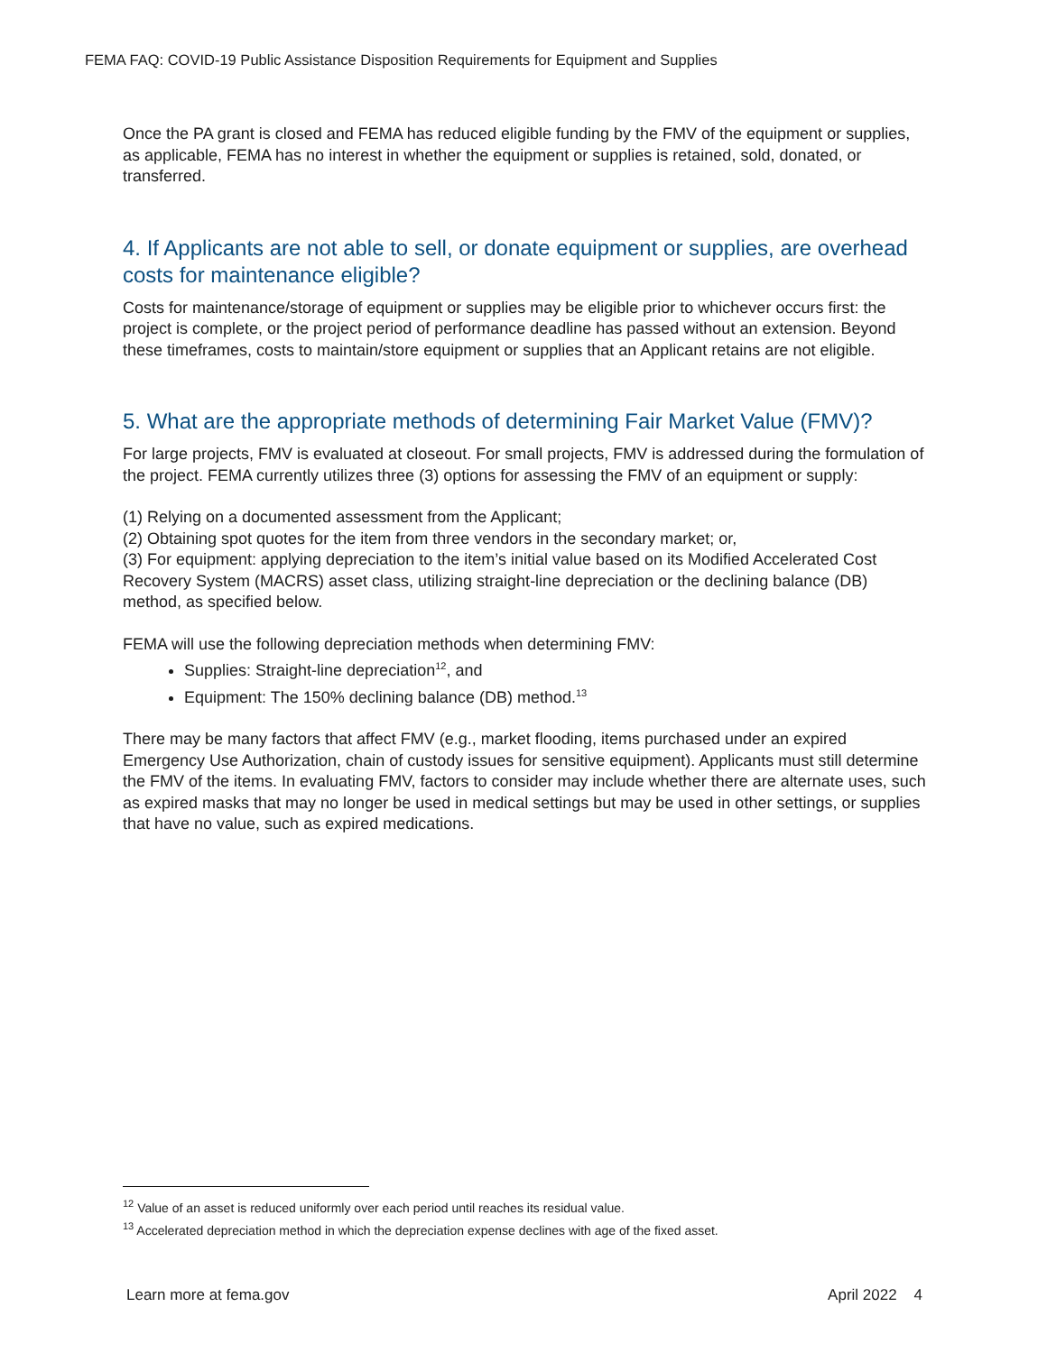FEMA FAQ: COVID-19 Public Assistance Disposition Requirements for Equipment and Supplies
Once the PA grant is closed and FEMA has reduced eligible funding by the FMV of the equipment or supplies, as applicable, FEMA has no interest in whether the equipment or supplies is retained, sold, donated, or transferred.
4. If Applicants are not able to sell, or donate equipment or supplies, are overhead costs for maintenance eligible?
Costs for maintenance/storage of equipment or supplies may be eligible prior to whichever occurs first: the project is complete, or the project period of performance deadline has passed without an extension. Beyond these timeframes, costs to maintain/store equipment or supplies that an Applicant retains are not eligible.
5. What are the appropriate methods of determining Fair Market Value (FMV)?
For large projects, FMV is evaluated at closeout. For small projects, FMV is addressed during the formulation of the project. FEMA currently utilizes three (3) options for assessing the FMV of an equipment or supply:
(1) Relying on a documented assessment from the Applicant;
(2) Obtaining spot quotes for the item from three vendors in the secondary market; or,
(3) For equipment: applying depreciation to the item’s initial value based on its Modified Accelerated Cost Recovery System (MACRS) asset class, utilizing straight-line depreciation or the declining balance (DB) method, as specified below.
FEMA will use the following depreciation methods when determining FMV:
Supplies: Straight-line depreciation<sup>12</sup>, and
Equipment: The 150% declining balance (DB) method.<sup>13</sup>
There may be many factors that affect FMV (e.g., market flooding, items purchased under an expired Emergency Use Authorization, chain of custody issues for sensitive equipment). Applicants must still determine the FMV of the items. In evaluating FMV, factors to consider may include whether there are alternate uses, such as expired masks that may no longer be used in medical settings but may be used in other settings, or supplies that have no value, such as expired medications.
<sup>12</sup> Value of an asset is reduced uniformly over each period until reaches its residual value.
<sup>13</sup> Accelerated depreciation method in which the depreciation expense declines with age of the fixed asset.
Learn more at fema.gov April 2022 4